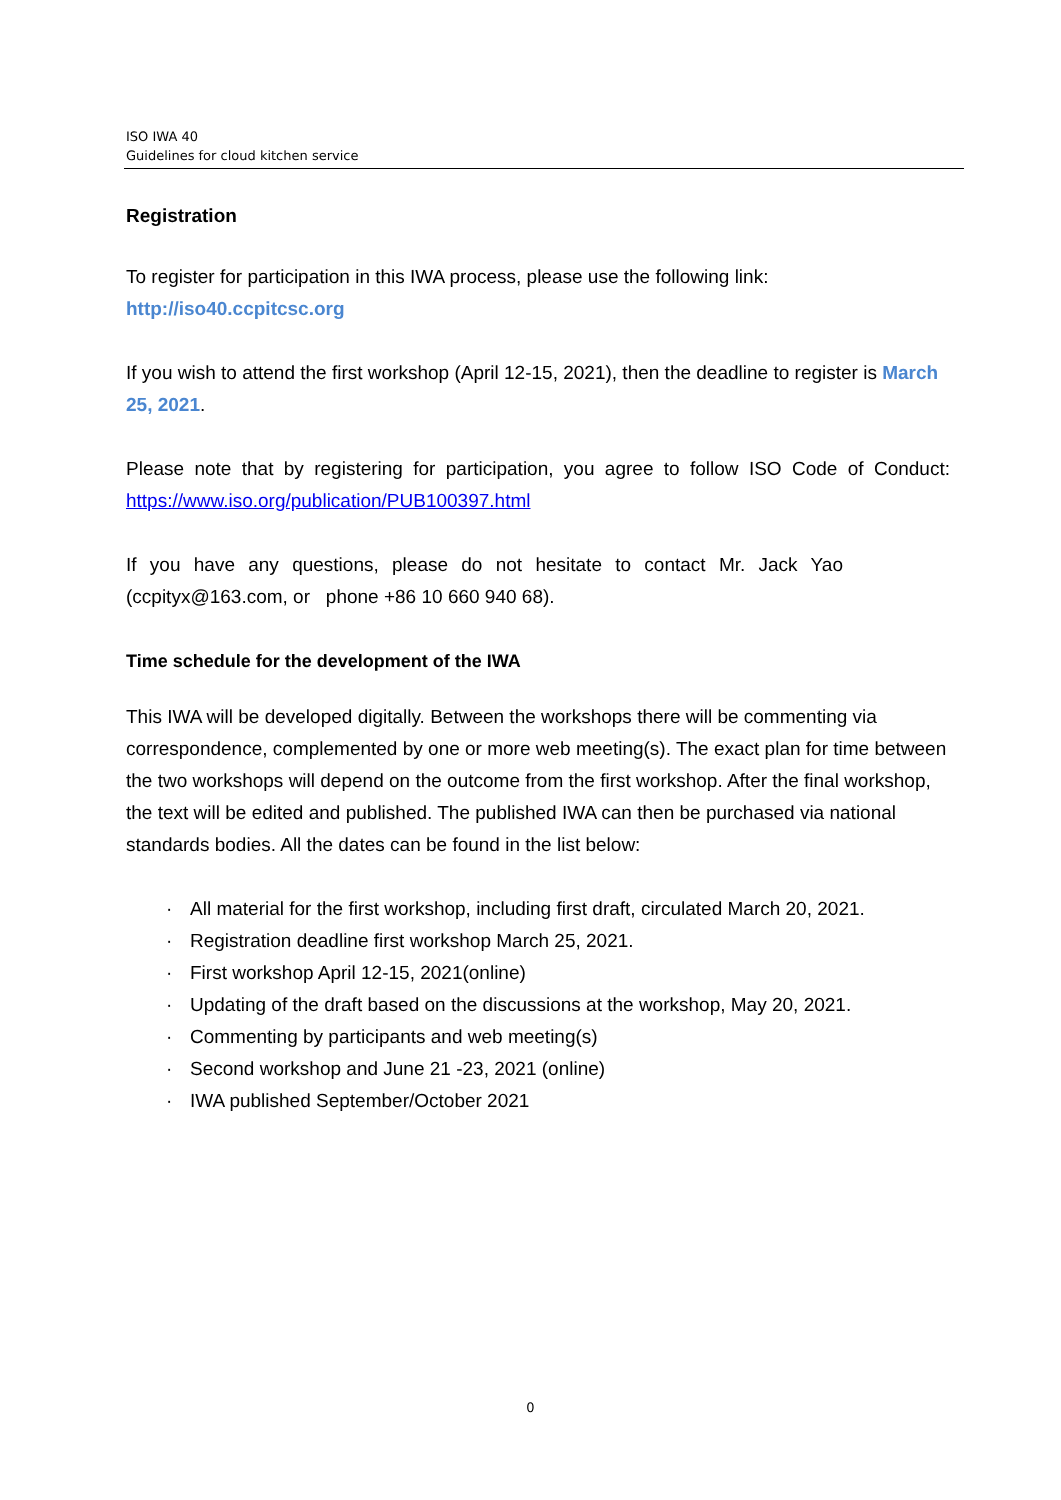ISO IWA 40
Guidelines for cloud kitchen service
Registration
To register for participation in this IWA process, please use the following link:
http://iso40.ccpitcsc.org
If you wish to attend the first workshop (April 12-15, 2021), then the deadline to register is March 25, 2021.
Please note that by registering for participation, you agree to follow ISO Code of Conduct: https://www.iso.org/publication/PUB100397.html
If you have any questions, please do not hesitate to contact Mr. Jack Yao
(ccpityx@163.com, or phone +86 10 660 940 68).
Time schedule for the development of the IWA
This IWA will be developed digitally. Between the workshops there will be commenting via correspondence, complemented by one or more web meeting(s). The exact plan for time between the two workshops will depend on the outcome from the first workshop. After the final workshop, the text will be edited and published. The published IWA can then be purchased via national standards bodies. All the dates can be found in the list below:
· All material for the first workshop, including first draft, circulated March 20, 2021.
· Registration deadline first workshop March 25, 2021.
· First workshop April 12-15, 2021(online)
· Updating of the draft based on the discussions at the workshop, May 20, 2021.
· Commenting by participants and web meeting(s)
· Second workshop and June 21 -23, 2021 (online)
· IWA published September/October 2021
0